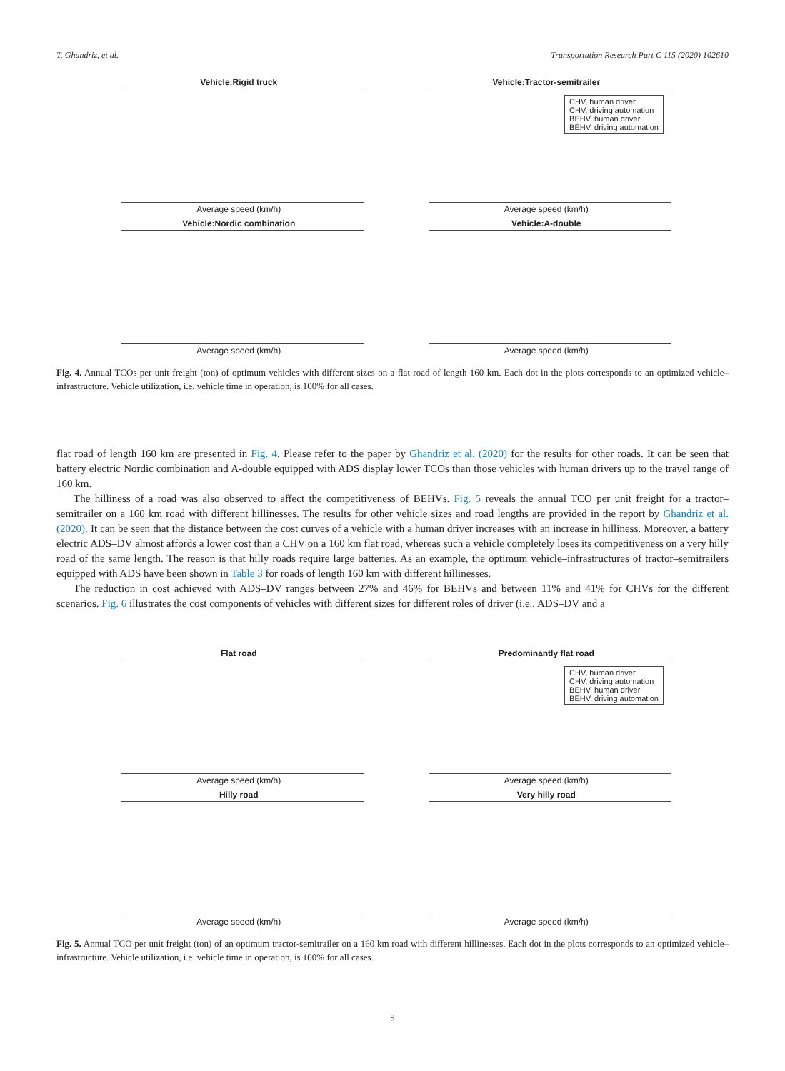T. Ghandriz, et al. Transportation Research Part C 115 (2020) 102610
Vehicle:Rigid truck
Average speed (km/h)
Vehicle:Tractor-semitrailer
CHV, human driver
CHV, driving automation
BEHV, human driver
BEHV, driving automation
Average speed (km/h)
Vehicle:Nordic combination
Average speed (km/h)
Vehicle:A-double
Average speed (km/h)
Fig. 4. Annual TCOs per unit freight (ton) of optimum vehicles with different sizes on a flat road of length 160 km. Each dot in the plots corresponds to an optimized vehicle–infrastructure. Vehicle utilization, i.e. vehicle time in operation, is 100% for all cases.
flat road of length 160 km are presented in Fig. 4. Please refer to the paper by Ghandriz et al. (2020) for the results for other roads. It can be seen that battery electric Nordic combination and A-double equipped with ADS display lower TCOs than those vehicles with human drivers up to the travel range of 160 km.
The hilliness of a road was also observed to affect the competitiveness of BEHVs. Fig. 5 reveals the annual TCO per unit freight for a tractor–semitrailer on a 160 km road with different hillinesses. The results for other vehicle sizes and road lengths are provided in the report by Ghandriz et al. (2020). It can be seen that the distance between the cost curves of a vehicle with a human driver increases with an increase in hilliness. Moreover, a battery electric ADS–DV almost affords a lower cost than a CHV on a 160 km flat road, whereas such a vehicle completely loses its competitiveness on a very hilly road of the same length. The reason is that hilly roads require large batteries. As an example, the optimum vehicle–infrastructures of tractor–semitrailers equipped with ADS have been shown in Table 3 for roads of length 160 km with different hillinesses.
The reduction in cost achieved with ADS–DV ranges between 27% and 46% for BEHVs and between 11% and 41% for CHVs for the different scenarios. Fig. 6 illustrates the cost components of vehicles with different sizes for different roles of driver (i.e., ADS–DV and a
Flat road
Average speed (km/h)
Predominantly flat road
CHV, human driver
CHV, driving automation
BEHV, human driver
BEHV, driving automation
Average speed (km/h)
Hilly road
Average speed (km/h)
Very hilly road
Average speed (km/h)
Fig. 5. Annual TCO per unit freight (ton) of an optimum tractor-semitrailer on a 160 km road with different hillinesses. Each dot in the plots corresponds to an optimized vehicle–infrastructure. Vehicle utilization, i.e. vehicle time in operation, is 100% for all cases.
9